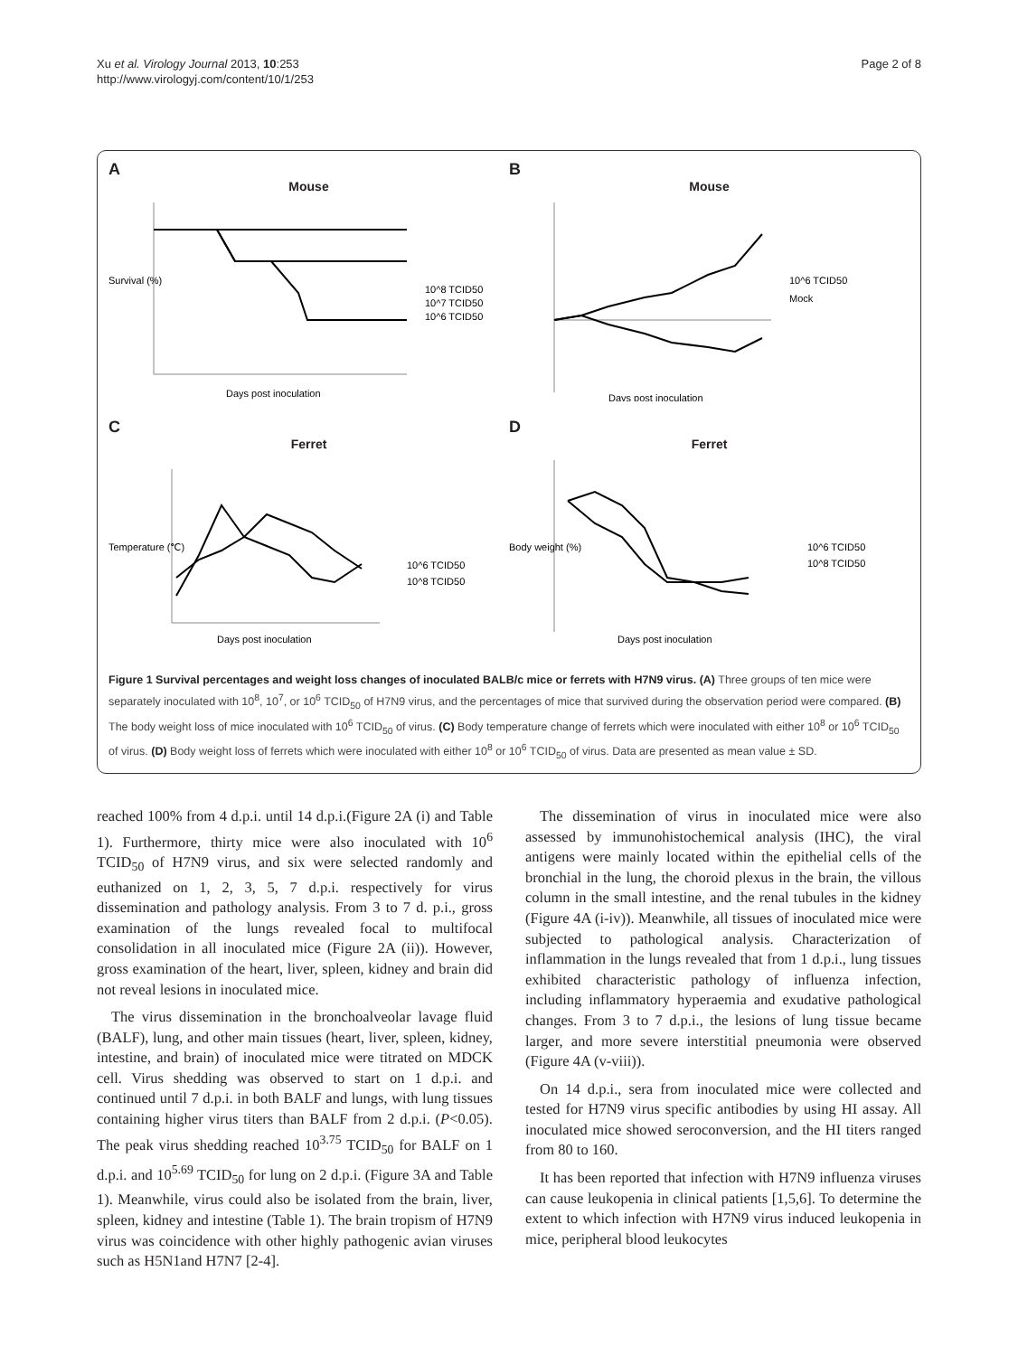Xu et al. Virology Journal 2013, 10:253
http://www.virologyj.com/content/10/1/253
Page 2 of 8
A
Mouse
Survival (%)
10^8 TCID50
10^7 TCID50
10^6 TCID50
Days post inoculation
B
Mouse
10^6 TCID50
Mock
Days post inoculation
C
Ferret
Temperature (℃)
10^6 TCID50
10^8 TCID50
Days post inoculation
D
Ferret
Body weight (%)
10^6 TCID50
10^8 TCID50
Days post inoculation
Figure 1 Survival percentages and weight loss changes of inoculated BALB/c mice or ferrets with H7N9 virus. (A) Three groups of ten mice were separately inoculated with 10<sup>8</sup>, 10<sup>7</sup>, or 10<sup>6</sup> TCID<sub>50</sub> of H7N9 virus, and the percentages of mice that survived during the observation period were compared. (B) The body weight loss of mice inoculated with 10<sup>6</sup> TCID<sub>50</sub> of virus. (C) Body temperature change of ferrets which were inoculated with either 10<sup>8</sup> or 10<sup>6</sup> TCID<sub>50</sub> of virus. (D) Body weight loss of ferrets which were inoculated with either 10<sup>8</sup> or 10<sup>6</sup> TCID<sub>50</sub> of virus. Data are presented as mean value ± SD.
reached 100% from 4 d.p.i. until 14 d.p.i.(Figure 2A (i) and Table 1). Furthermore, thirty mice were also inoculated with 10<sup>6</sup> TCID<sub>50</sub> of H7N9 virus, and six were selected randomly and euthanized on 1, 2, 3, 5, 7 d.p.i. respectively for virus dissemination and pathology analysis. From 3 to 7 d. p.i., gross examination of the lungs revealed focal to multifocal consolidation in all inoculated mice (Figure 2A (ii)). However, gross examination of the heart, liver, spleen, kidney and brain did not reveal lesions in inoculated mice.
The virus dissemination in the bronchoalveolar lavage fluid (BALF), lung, and other main tissues (heart, liver, spleen, kidney, intestine, and brain) of inoculated mice were titrated on MDCK cell. Virus shedding was observed to start on 1 d.p.i. and continued until 7 d.p.i. in both BALF and lungs, with lung tissues containing higher virus titers than BALF from 2 d.p.i. (P<0.05). The peak virus shedding reached 10<sup>3.75</sup> TCID<sub>50</sub> for BALF on 1 d.p.i. and 10<sup>5.69</sup> TCID<sub>50</sub> for lung on 2 d.p.i. (Figure 3A and Table 1). Meanwhile, virus could also be isolated from the brain, liver, spleen, kidney and intestine (Table 1). The brain tropism of H7N9 virus was coincidence with other highly pathogenic avian viruses such as H5N1and H7N7 [2-4].
The dissemination of virus in inoculated mice were also assessed by immunohistochemical analysis (IHC), the viral antigens were mainly located within the epithelial cells of the bronchial in the lung, the choroid plexus in the brain, the villous column in the small intestine, and the renal tubules in the kidney (Figure 4A (i-iv)). Meanwhile, all tissues of inoculated mice were subjected to pathological analysis. Characterization of inflammation in the lungs revealed that from 1 d.p.i., lung tissues exhibited characteristic pathology of influenza infection, including inflammatory hyperaemia and exudative pathological changes. From 3 to 7 d.p.i., the lesions of lung tissue became larger, and more severe interstitial pneumonia were observed (Figure 4A (v-viii)).
On 14 d.p.i., sera from inoculated mice were collected and tested for H7N9 virus specific antibodies by using HI assay. All inoculated mice showed seroconversion, and the HI titers ranged from 80 to 160.
It has been reported that infection with H7N9 influenza viruses can cause leukopenia in clinical patients [1,5,6]. To determine the extent to which infection with H7N9 virus induced leukopenia in mice, peripheral blood leukocytes